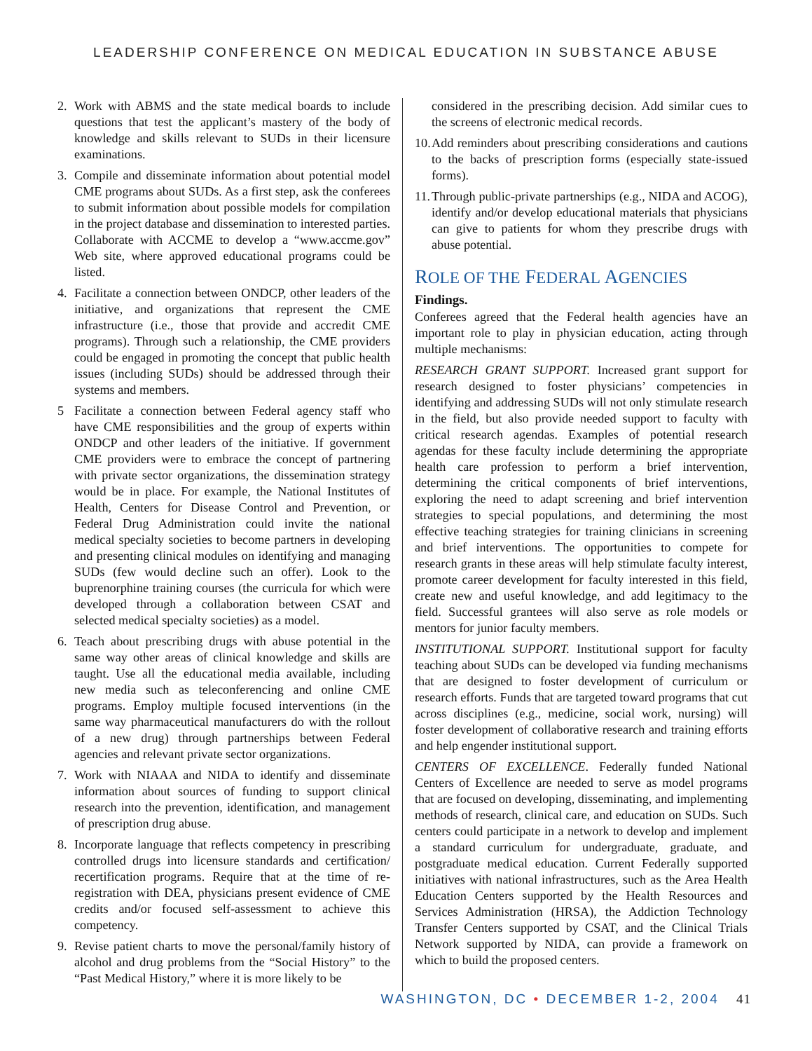LEADERSHIP CONFERENCE ON MEDICAL EDUCATION IN SUBSTANCE ABUSE
2. Work with ABMS and the state medical boards to include questions that test the applicant’s mastery of the body of knowledge and skills relevant to SUDs in their licensure examinations.
3. Compile and disseminate information about potential model CME programs about SUDs. As a first step, ask the conferees to submit information about possible models for compilation in the project database and dissemination to interested parties. Collaborate with ACCME to develop a “www.accme.gov” Web site, where approved educational programs could be listed.
4. Facilitate a connection between ONDCP, other leaders of the initiative, and organizations that represent the CME infrastructure (i.e., those that provide and accredit CME programs). Through such a relationship, the CME providers could be engaged in promoting the concept that public health issues (including SUDs) should be addressed through their systems and members.
5 Facilitate a connection between Federal agency staff who have CME responsibilities and the group of experts within ONDCP and other leaders of the initiative. If government CME providers were to embrace the concept of partnering with private sector organizations, the dissemination strategy would be in place. For example, the National Institutes of Health, Centers for Disease Control and Prevention, or Federal Drug Administration could invite the national medical specialty societies to become partners in developing and presenting clinical modules on identifying and managing SUDs (few would decline such an offer). Look to the buprenorphine training courses (the curricula for which were developed through a collaboration between CSAT and selected medical specialty societies) as a model.
6. Teach about prescribing drugs with abuse potential in the same way other areas of clinical knowledge and skills are taught. Use all the educational media available, including new media such as teleconferencing and online CME programs. Employ multiple focused interventions (in the same way pharmaceutical manufacturers do with the rollout of a new drug) through partnerships between Federal agencies and relevant private sector organizations.
7. Work with NIAAA and NIDA to identify and disseminate information about sources of funding to support clinical research into the prevention, identification, and management of prescription drug abuse.
8. Incorporate language that reflects competency in prescribing controlled drugs into licensure standards and certification/ recertification programs. Require that at the time of re-registration with DEA, physicians present evidence of CME credits and/or focused self-assessment to achieve this competency.
9. Revise patient charts to move the personal/family history of alcohol and drug problems from the “Social History” to the “Past Medical History,” where it is more likely to be
considered in the prescribing decision. Add similar cues to the screens of electronic medical records.
10.
Add reminders about prescribing considerations and cautions to the backs of prescription forms (especially state-issued forms).
11.
Through public-private partnerships (e.g., NIDA and ACOG), identify and/or develop educational materials that physicians can give to patients for whom they prescribe drugs with abuse potential.
ROLE OF THE FEDERAL AGENCIES
Findings.
Conferees agreed that the Federal health agencies have an important role to play in physician education, acting through multiple mechanisms:
RESEARCH GRANT SUPPORT. Increased grant support for research designed to foster physicians’ competencies in identifying and addressing SUDs will not only stimulate research in the field, but also provide needed support to faculty with critical research agendas. Examples of potential research agendas for these faculty include determining the appropriate health care profession to perform a brief intervention, determining the critical components of brief interventions, exploring the need to adapt screening and brief intervention strategies to special populations, and determining the most effective teaching strategies for training clinicians in screening and brief interventions. The opportunities to compete for research grants in these areas will help stimulate faculty interest, promote career development for faculty interested in this field, create new and useful knowledge, and add legitimacy to the field. Successful grantees will also serve as role models or mentors for junior faculty members.
INSTITUTIONAL SUPPORT. Institutional support for faculty teaching about SUDs can be developed via funding mechanisms that are designed to foster development of curriculum or research efforts. Funds that are targeted toward programs that cut across disciplines (e.g., medicine, social work, nursing) will foster development of collaborative research and training efforts and help engender institutional support.
CENTERS OF EXCELLENCE. Federally funded National Centers of Excellence are needed to serve as model programs that are focused on developing, disseminating, and implementing methods of research, clinical care, and education on SUDs. Such centers could participate in a network to develop and implement a standard curriculum for undergraduate, graduate, and postgraduate medical education. Current Federally supported initiatives with national infrastructures, such as the Area Health Education Centers supported by the Health Resources and Services Administration (HRSA), the Addiction Technology Transfer Centers supported by CSAT, and the Clinical Trials Network supported by NIDA, can provide a framework on which to build the proposed centers.
WASHINGTON, DC • DECEMBER 1-2, 2004 41